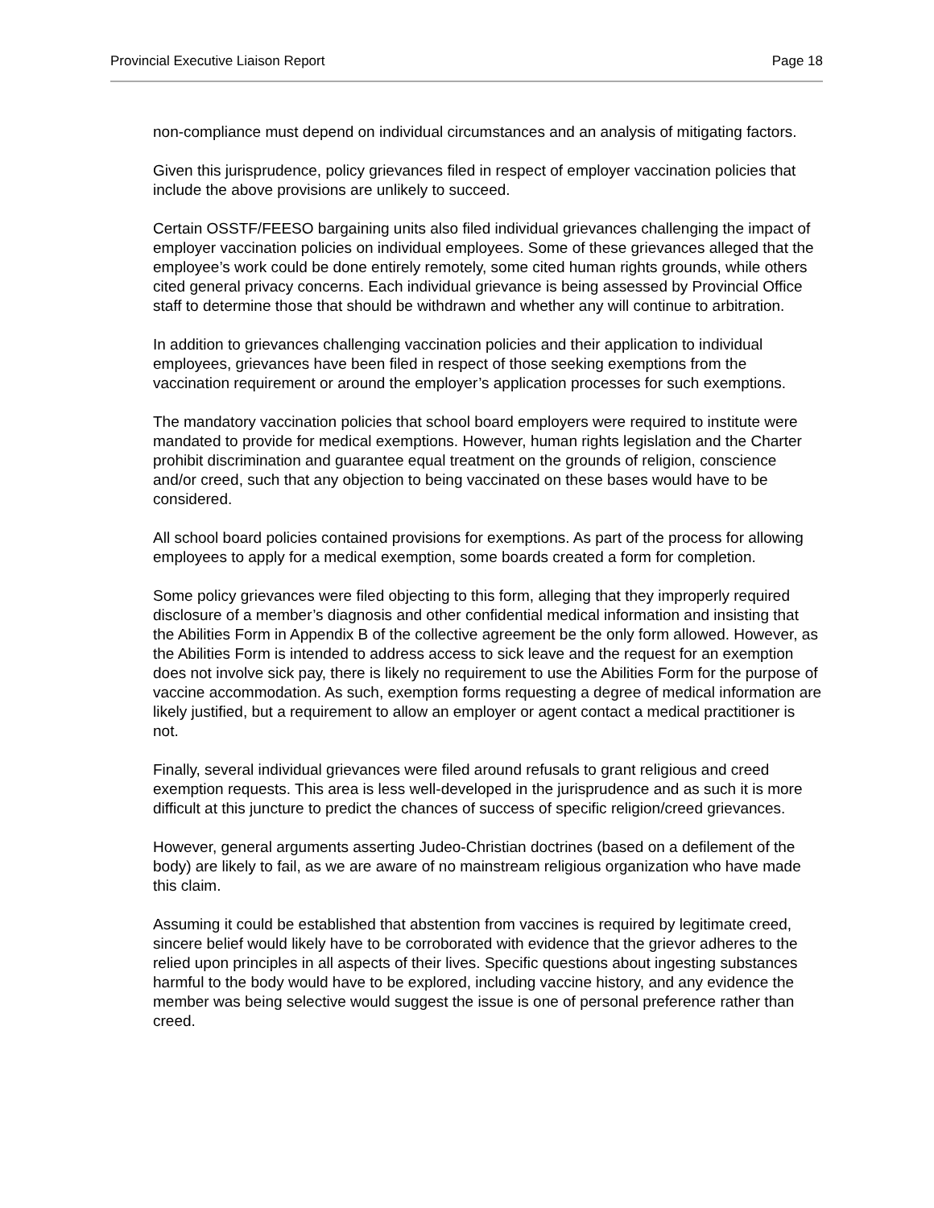Provincial Executive Liaison Report Page 18
non-compliance must depend on individual circumstances and an analysis of mitigating factors.
Given this jurisprudence, policy grievances filed in respect of employer vaccination policies that include the above provisions are unlikely to succeed.
Certain OSSTF/FEESO bargaining units also filed individual grievances challenging the impact of employer vaccination policies on individual employees. Some of these grievances alleged that the employee’s work could be done entirely remotely, some cited human rights grounds, while others cited general privacy concerns. Each individual grievance is being assessed by Provincial Office staff to determine those that should be withdrawn and whether any will continue to arbitration.
In addition to grievances challenging vaccination policies and their application to individual employees, grievances have been filed in respect of those seeking exemptions from the vaccination requirement or around the employer’s application processes for such exemptions.
The mandatory vaccination policies that school board employers were required to institute were mandated to provide for medical exemptions. However, human rights legislation and the Charter prohibit discrimination and guarantee equal treatment on the grounds of religion, conscience and/or creed, such that any objection to being vaccinated on these bases would have to be considered.
All school board policies contained provisions for exemptions. As part of the process for allowing employees to apply for a medical exemption, some boards created a form for completion.
Some policy grievances were filed objecting to this form, alleging that they improperly required disclosure of a member’s diagnosis and other confidential medical information and insisting that the Abilities Form in Appendix B of the collective agreement be the only form allowed. However, as the Abilities Form is intended to address access to sick leave and the request for an exemption does not involve sick pay, there is likely no requirement to use the Abilities Form for the purpose of vaccine accommodation. As such, exemption forms requesting a degree of medical information are likely justified, but a requirement to allow an employer or agent contact a medical practitioner is not.
Finally, several individual grievances were filed around refusals to grant religious and creed exemption requests. This area is less well-developed in the jurisprudence and as such it is more difficult at this juncture to predict the chances of success of specific religion/creed grievances.
However, general arguments asserting Judeo-Christian doctrines (based on a defilement of the body) are likely to fail, as we are aware of no mainstream religious organization who have made this claim.
Assuming it could be established that abstention from vaccines is required by legitimate creed, sincere belief would likely have to be corroborated with evidence that the grievor adheres to the relied upon principles in all aspects of their lives. Specific questions about ingesting substances harmful to the body would have to be explored, including vaccine history, and any evidence the member was being selective would suggest the issue is one of personal preference rather than creed.